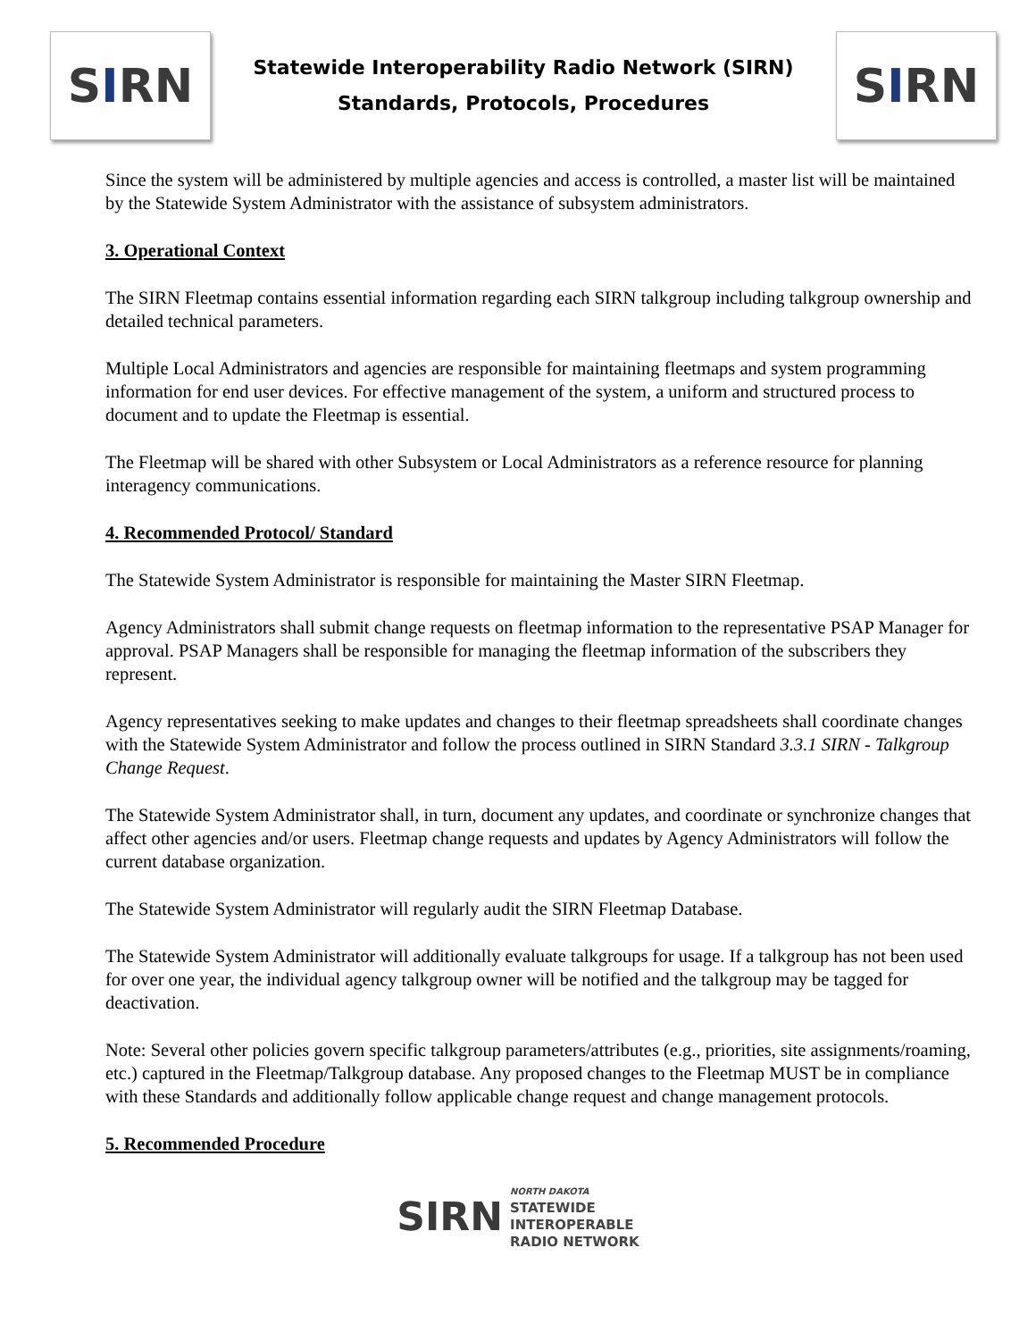S I RN
Statewide Interoperability Radio Network (SIRN)
Standards, Protocols, Procedures
S I RN
Since the system will be administered by multiple agencies and access is controlled, a master list will be maintained by the Statewide System Administrator with the assistance of subsystem administrators.
3. Operational Context
The SIRN Fleetmap contains essential information regarding each SIRN talkgroup including talkgroup ownership and detailed technical parameters.
Multiple Local Administrators and agencies are responsible for maintaining fleetmaps and system programming information for end user devices. For effective management of the system, a uniform and structured process to document and to update the Fleetmap is essential.
The Fleetmap will be shared with other Subsystem or Local Administrators as a reference resource for planning interagency communications.
4. Recommended Protocol/ Standard
The Statewide System Administrator is responsible for maintaining the Master SIRN Fleetmap.
Agency Administrators shall submit change requests on fleetmap information to the representative PSAP Manager for approval. PSAP Managers shall be responsible for managing the fleetmap information of the subscribers they represent.
Agency representatives seeking to make updates and changes to their fleetmap spreadsheets shall coordinate changes with the Statewide System Administrator and follow the process outlined in SIRN Standard 3.3.1 SIRN - Talkgroup Change Request.
The Statewide System Administrator shall, in turn, document any updates, and coordinate or synchronize changes that affect other agencies and/or users. Fleetmap change requests and updates by Agency Administrators will follow the current database organization.
The Statewide System Administrator will regularly audit the SIRN Fleetmap Database.
The Statewide System Administrator will additionally evaluate talkgroups for usage. If a talkgroup has not been used for over one year, the individual agency talkgroup owner will be notified and the talkgroup may be tagged for deactivation.
Note: Several other policies govern specific talkgroup parameters/attributes (e.g., priorities, site assignments/roaming, etc.) captured in the Fleetmap/Talkgroup database. Any proposed changes to the Fleetmap MUST be in compliance with these Standards and additionally follow applicable change request and change management protocols.
5. Recommended Procedure
SIRN
NORTH DAKOTA
STATEWIDE
INTEROPERABLE
RADIO NETWORK